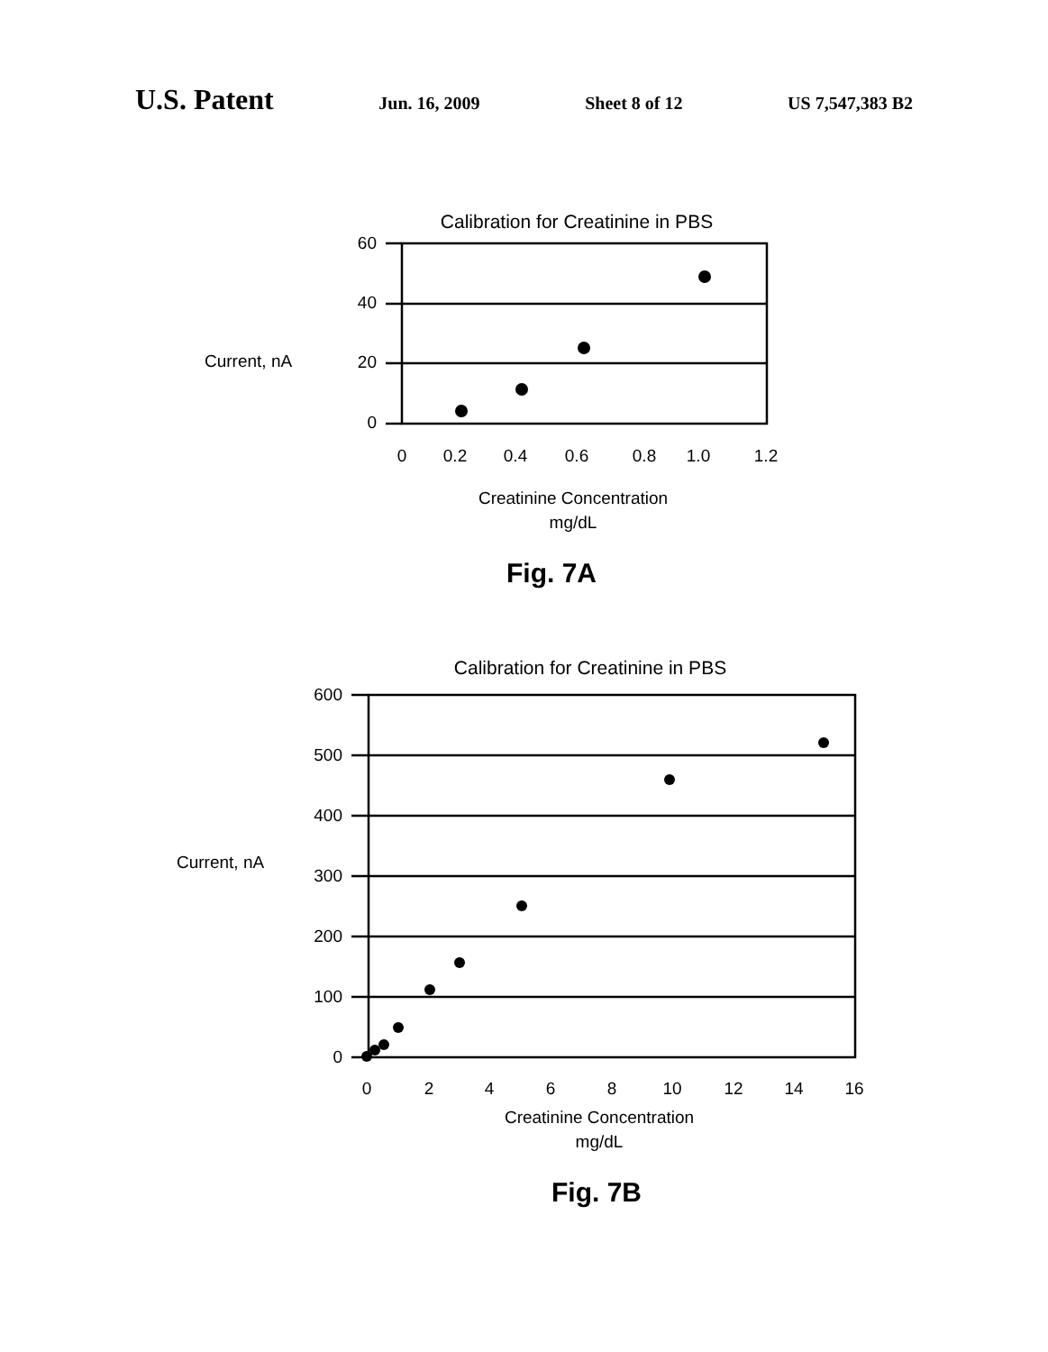U.S. Patent Jun. 16, 2009 Sheet 8 of 12 US 7,547,383 B2
Calibration for Creatinine in PBS
60
40
20
0
Current, nA
0
0.2
0.4
0.6
0.8
1.0
1.2
Creatinine Concentration
mg/dL
Fig. 7A
Calibration for Creatinine in PBS
600
500
400
300
200
100
0
Current, nA
0
2
4
6
8
10
12
14
16
Creatinine Concentration
mg/dL
Fig. 7B